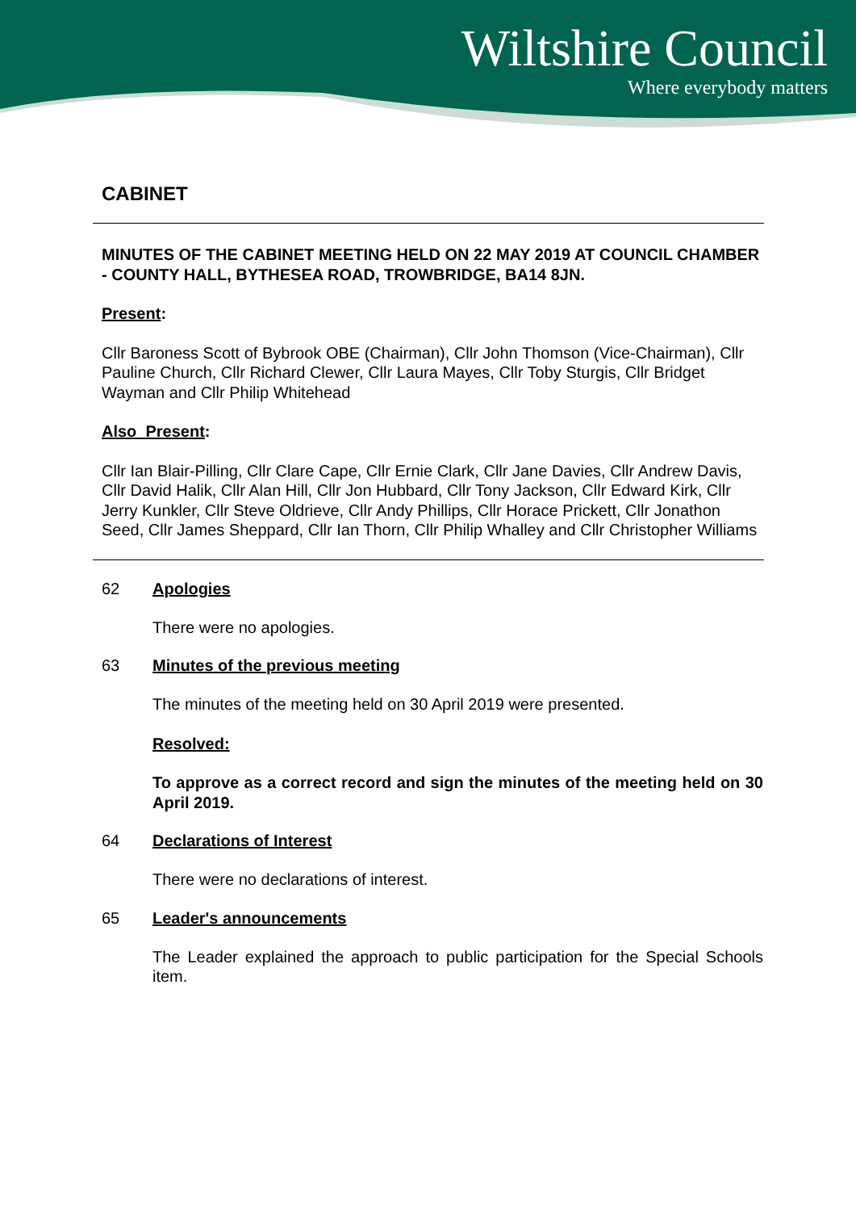Wiltshire Council
Where everybody matters
CABINET
MINUTES OF THE CABINET MEETING HELD ON 22 MAY 2019 AT COUNCIL CHAMBER - COUNTY HALL, BYTHESEA ROAD, TROWBRIDGE, BA14 8JN.
Present:
Cllr Baroness Scott of Bybrook OBE (Chairman), Cllr John Thomson (Vice-Chairman), Cllr Pauline Church, Cllr Richard Clewer, Cllr Laura Mayes, Cllr Toby Sturgis, Cllr Bridget Wayman and Cllr Philip Whitehead
Also Present:
Cllr Ian Blair-Pilling, Cllr Clare Cape, Cllr Ernie Clark, Cllr Jane Davies, Cllr Andrew Davis, Cllr David Halik, Cllr Alan Hill, Cllr Jon Hubbard, Cllr Tony Jackson, Cllr Edward Kirk, Cllr Jerry Kunkler, Cllr Steve Oldrieve, Cllr Andy Phillips, Cllr Horace Prickett, Cllr Jonathon Seed, Cllr James Sheppard, Cllr Ian Thorn, Cllr Philip Whalley and Cllr Christopher Williams
62 Apologies
There were no apologies.
63 Minutes of the previous meeting
The minutes of the meeting held on 30 April 2019 were presented.
Resolved:
To approve as a correct record and sign the minutes of the meeting held on 30 April 2019.
64 Declarations of Interest
There were no declarations of interest.
65 Leader's announcements
The Leader explained the approach to public participation for the Special Schools item.